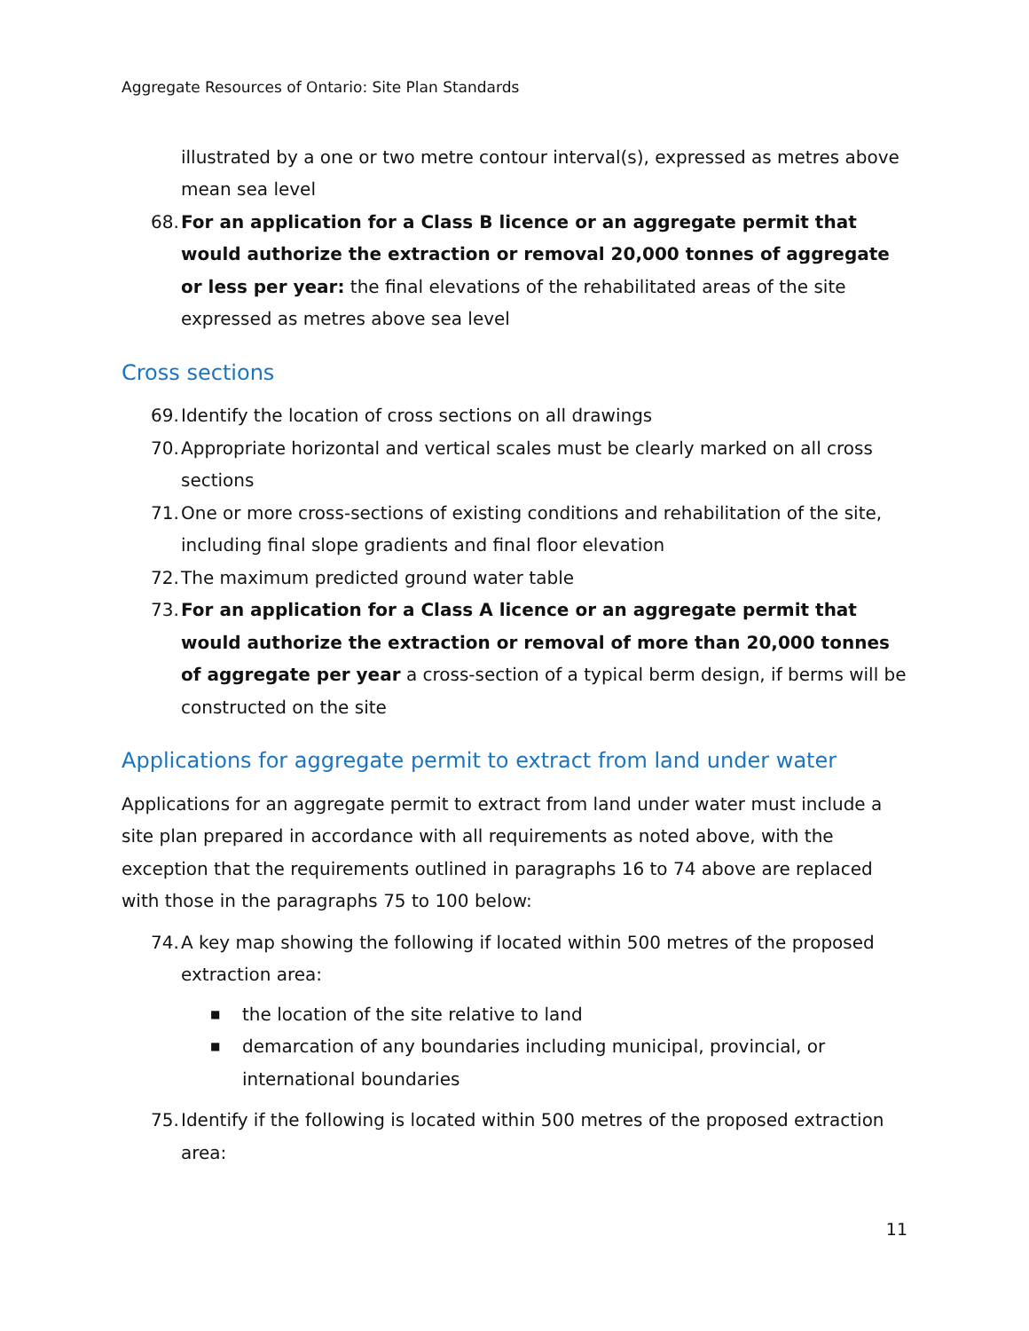Aggregate Resources of Ontario: Site Plan Standards
illustrated by a one or two metre contour interval(s), expressed as metres above mean sea level
68.
For an application for a Class B licence or an aggregate permit that would authorize the extraction or removal 20,000 tonnes of aggregate or less per year: the final elevations of the rehabilitated areas of the site expressed as metres above sea level
Cross sections
69.
Identify the location of cross sections on all drawings
70.
Appropriate horizontal and vertical scales must be clearly marked on all cross sections
71.
One or more cross-sections of existing conditions and rehabilitation of the site, including final slope gradients and final floor elevation
72.
The maximum predicted ground water table
73.
For an application for a Class A licence or an aggregate permit that would authorize the extraction or removal of more than 20,000 tonnes of aggregate per year a cross-section of a typical berm design, if berms will be constructed on the site
Applications for aggregate permit to extract from land under water
Applications for an aggregate permit to extract from land under water must include a site plan prepared in accordance with all requirements as noted above, with the exception that the requirements outlined in paragraphs 16 to 74 above are replaced with those in the paragraphs 75 to 100 below:
74.
A key map showing the following if located within 500 metres of the proposed extraction area:
■
the location of the site relative to land
■
demarcation of any boundaries including municipal, provincial, or international boundaries
75.
Identify if the following is located within 500 metres of the proposed extraction area:
11